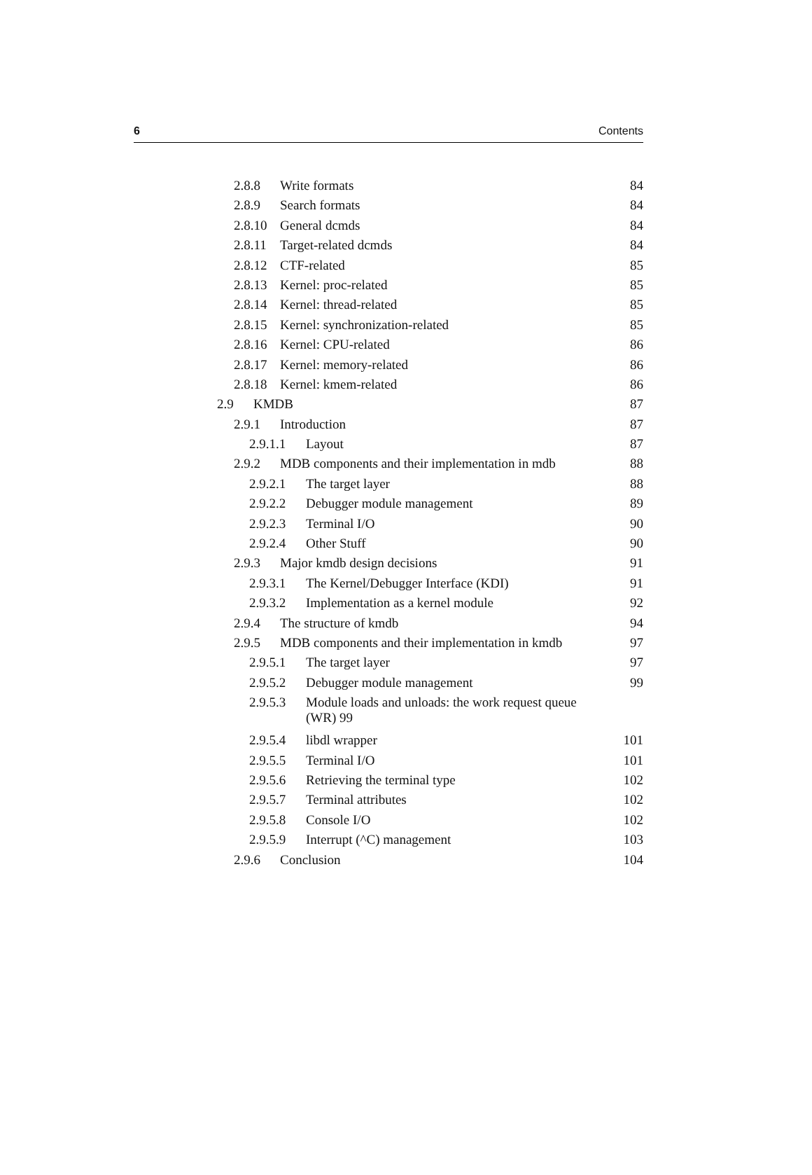6 Contents
2.8.8 Write formats 84
2.8.9 Search formats 84
2.8.10 General dcmds 84
2.8.11 Target-related dcmds 84
2.8.12 CTF-related 85
2.8.13 Kernel: proc-related 85
2.8.14 Kernel: thread-related 85
2.8.15 Kernel: synchronization-related 85
2.8.16 Kernel: CPU-related 86
2.8.17 Kernel: memory-related 86
2.8.18 Kernel: kmem-related 86
2.9 KMDB 87
2.9.1 Introduction 87
2.9.1.1 Layout 87
2.9.2 MDB components and their implementation in mdb 88
2.9.2.1 The target layer 88
2.9.2.2 Debugger module management 89
2.9.2.3 Terminal I/O 90
2.9.2.4 Other Stuff 90
2.9.3 Major kmdb design decisions 91
2.9.3.1 The Kernel/Debugger Interface (KDI) 91
2.9.3.2 Implementation as a kernel module 92
2.9.4 The structure of kmdb 94
2.9.5 MDB components and their implementation in kmdb 97
2.9.5.1 The target layer 97
2.9.5.2 Debugger module management 99
2.9.5.3 Module loads and unloads: the work request queue
(WR) 99
2.9.5.4 libdl wrapper 101
2.9.5.5 Terminal I/O 101
2.9.5.6 Retrieving the terminal type 102
2.9.5.7 Terminal attributes 102
2.9.5.8 Console I/O 102
2.9.5.9 Interrupt (^C) management 103
2.9.6 Conclusion 104